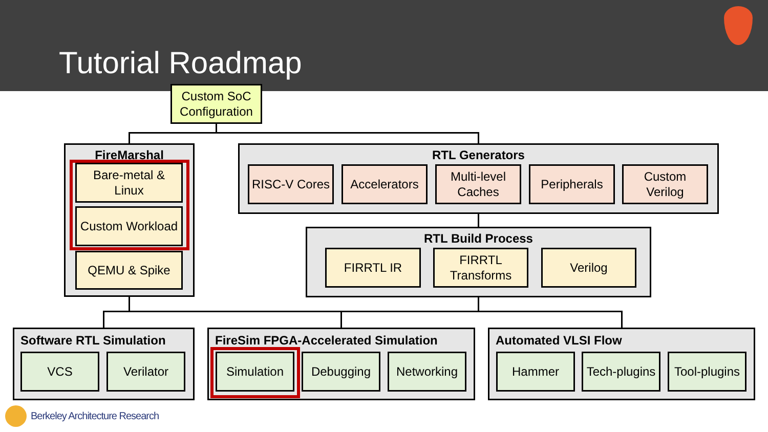Tutorial Roadmap
Custom SoC Configuration
FireMarshal
Bare-metal & Linux
Custom Workload
QEMU & Spike
RTL Generators
RISC-V Cores
Accelerators
Multi-level Caches
Peripherals
Custom Verilog
RTL Build Process
FIRRTL IR
FIRRTL Transforms
Verilog
Software RTL Simulation
VCS Verilator
FireSim FPGA-Accelerated Simulation
Simulation Debugging Networking
Automated VLSI Flow
Hammer
Tech-plugins
Tool-plugins
Berkeley Architecture Research